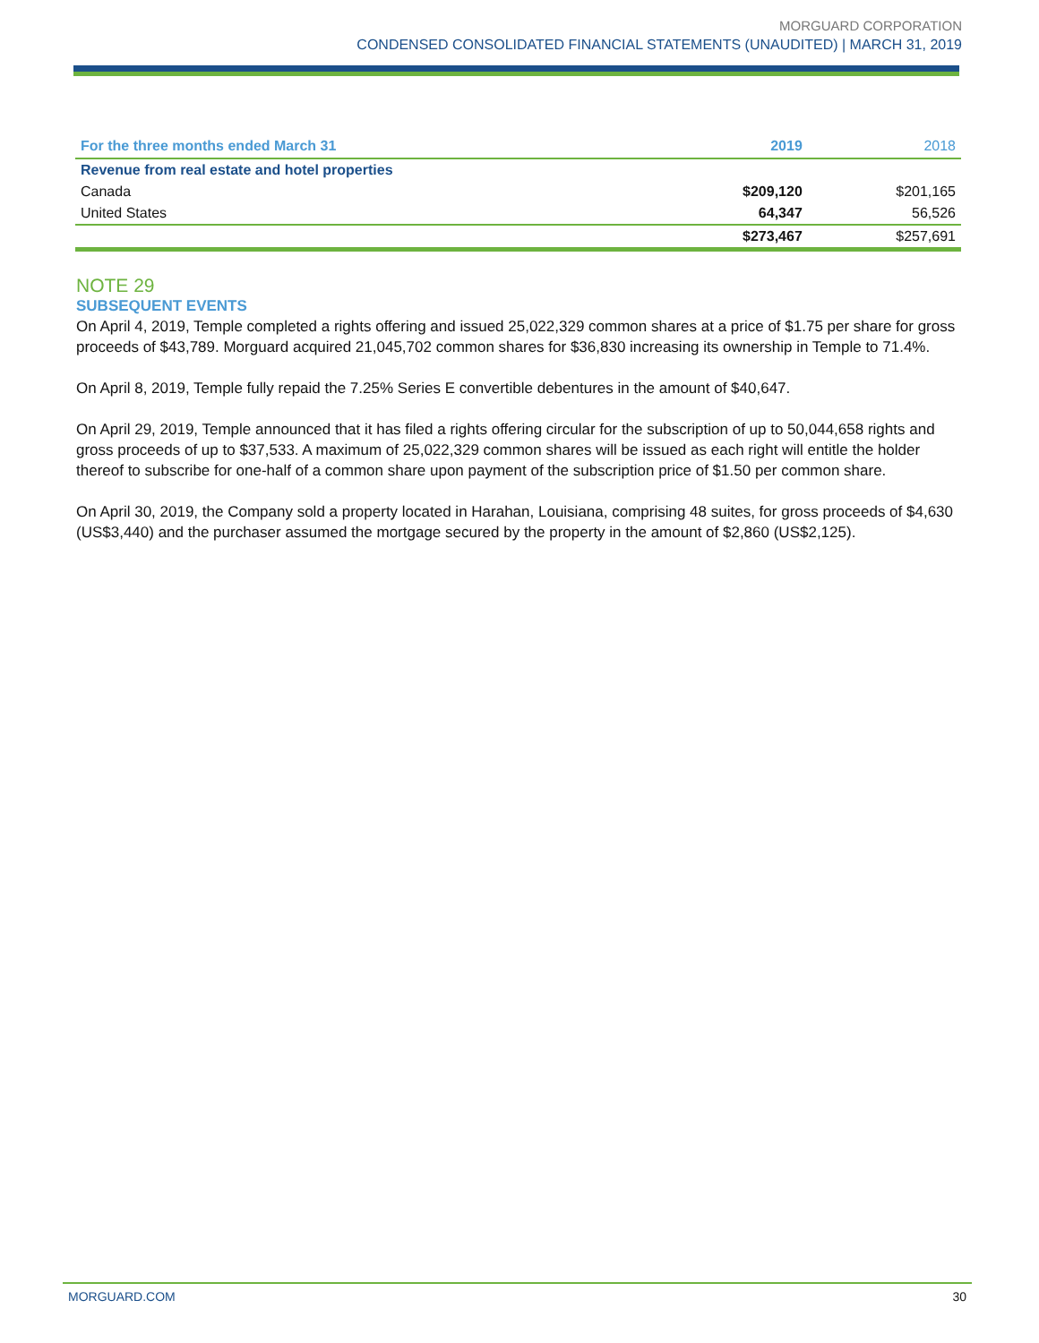MORGUARD CORPORATION
CONDENSED CONSOLIDATED FINANCIAL STATEMENTS (UNAUDITED) | MARCH 31, 2019
| For the three months ended March 31 | 2019 | 2018 |
| --- | --- | --- |
| Revenue from real estate and hotel properties | | |
| Canada | $209,120 | $201,165 |
| United States | 64,347 | 56,526 |
| | $273,467 | $257,691 |
NOTE 29
SUBSEQUENT EVENTS
On April 4, 2019, Temple completed a rights offering and issued 25,022,329 common shares at a price of $1.75 per share for gross proceeds of $43,789. Morguard acquired 21,045,702 common shares for $36,830 increasing its ownership in Temple to 71.4%.
On April 8, 2019, Temple fully repaid the 7.25% Series E convertible debentures in the amount of $40,647.
On April 29, 2019, Temple announced that it has filed a rights offering circular for the subscription of up to 50,044,658 rights and gross proceeds of up to $37,533. A maximum of 25,022,329 common shares will be issued as each right will entitle the holder thereof to subscribe for one-half of a common share upon payment of the subscription price of $1.50 per common share.
On April 30, 2019, the Company sold a property located in Harahan, Louisiana, comprising 48 suites, for gross proceeds of $4,630 (US$3,440) and the purchaser assumed the mortgage secured by the property in the amount of $2,860 (US$2,125).
MORGUARD.COM 30